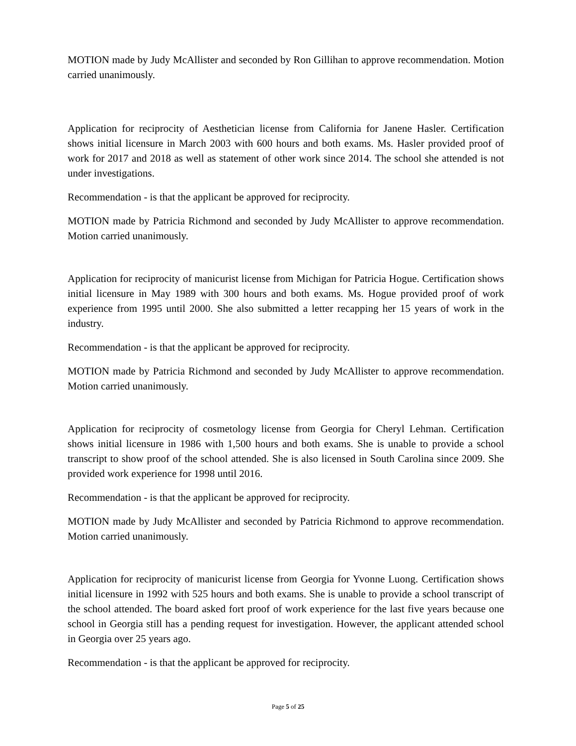MOTION made by Judy McAllister and seconded by Ron Gillihan to approve recommendation. Motion carried unanimously.
Application for reciprocity of Aesthetician license from California for Janene Hasler. Certification shows initial licensure in March 2003 with 600 hours and both exams. Ms. Hasler provided proof of work for 2017 and 2018 as well as statement of other work since 2014. The school she attended is not under investigations.
Recommendation - is that the applicant be approved for reciprocity.
MOTION made by Patricia Richmond and seconded by Judy McAllister to approve recommendation. Motion carried unanimously.
Application for reciprocity of manicurist license from Michigan for Patricia Hogue. Certification shows initial licensure in May 1989 with 300 hours and both exams. Ms. Hogue provided proof of work experience from 1995 until 2000. She also submitted a letter recapping her 15 years of work in the industry.
Recommendation - is that the applicant be approved for reciprocity.
MOTION made by Patricia Richmond and seconded by Judy McAllister to approve recommendation. Motion carried unanimously.
Application for reciprocity of cosmetology license from Georgia for Cheryl Lehman. Certification shows initial licensure in 1986 with 1,500 hours and both exams. She is unable to provide a school transcript to show proof of the school attended. She is also licensed in South Carolina since 2009. She provided work experience for 1998 until 2016.
Recommendation - is that the applicant be approved for reciprocity.
MOTION made by Judy McAllister and seconded by Patricia Richmond to approve recommendation. Motion carried unanimously.
Application for reciprocity of manicurist license from Georgia for Yvonne Luong. Certification shows initial licensure in 1992 with 525 hours and both exams. She is unable to provide a school transcript of the school attended. The board asked fort proof of work experience for the last five years because one school in Georgia still has a pending request for investigation. However, the applicant attended school in Georgia over 25 years ago.
Recommendation - is that the applicant be approved for reciprocity.
Page 5 of 25